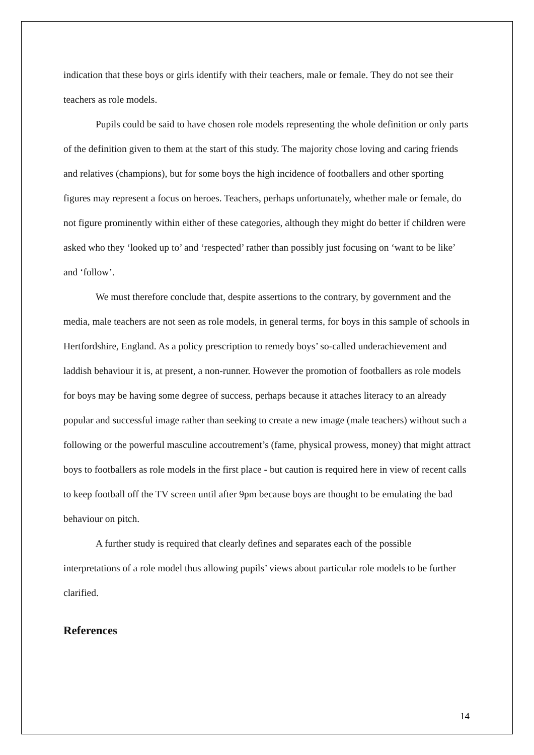indication that these boys or girls identify with their teachers, male or female. They do not see their teachers as role models.
Pupils could be said to have chosen role models representing the whole definition or only parts of the definition given to them at the start of this study. The majority chose loving and caring friends and relatives (champions), but for some boys the high incidence of footballers and other sporting figures may represent a focus on heroes. Teachers, perhaps unfortunately, whether male or female, do not figure prominently within either of these categories, although they might do better if children were asked who they ‘looked up to’ and ‘respected’ rather than possibly just focusing on ‘want to be like’ and ‘follow’.
We must therefore conclude that, despite assertions to the contrary, by government and the media, male teachers are not seen as role models, in general terms, for boys in this sample of schools in Hertfordshire, England. As a policy prescription to remedy boys’ so-called underachievement and laddish behaviour it is, at present, a non-runner. However the promotion of footballers as role models for boys may be having some degree of success, perhaps because it attaches literacy to an already popular and successful image rather than seeking to create a new image (male teachers) without such a following or the powerful masculine accoutrement’s (fame, physical prowess, money) that might attract boys to footballers as role models in the first place - but caution is required here in view of recent calls to keep football off the TV screen until after 9pm because boys are thought to be emulating the bad behaviour on pitch.
A further study is required that clearly defines and separates each of the possible interpretations of a role model thus allowing pupils’ views about particular role models to be further clarified.
References
14